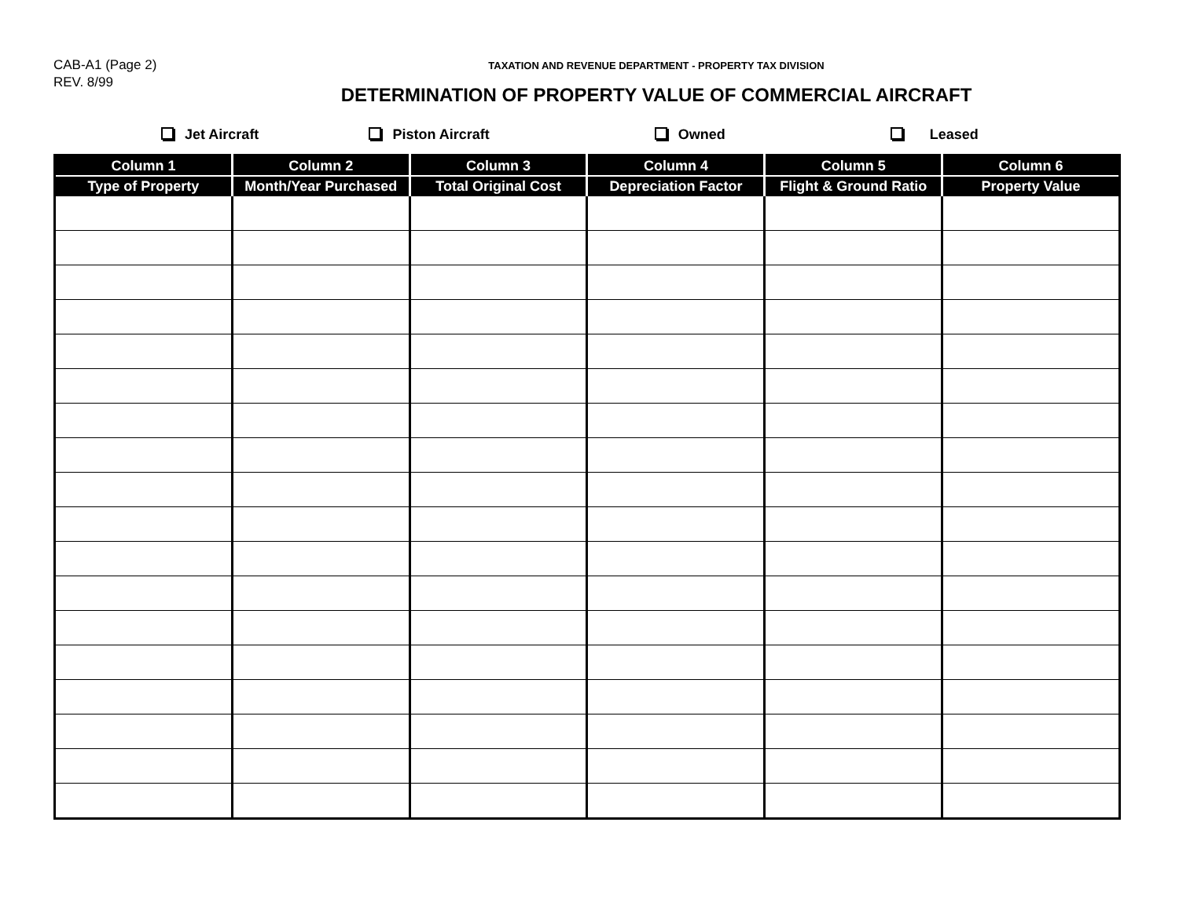CAB-A1 (Page 2)
REV. 8/99
TAXATION AND REVENUE DEPARTMENT - PROPERTY TAX DIVISION
DETERMINATION OF PROPERTY VALUE OF COMMERCIAL AIRCRAFT
Jet Aircraft Piston Aircraft Owned Leased
| Column 1 | Column 2 | Column 3 | Column 4 | Column 5 | Column 6 |
| --- | --- | --- | --- | --- | --- |
| Type of Property | Month/Year Purchased | Total Original Cost | Depreciation Factor | Flight & Ground Ratio | Property Value |